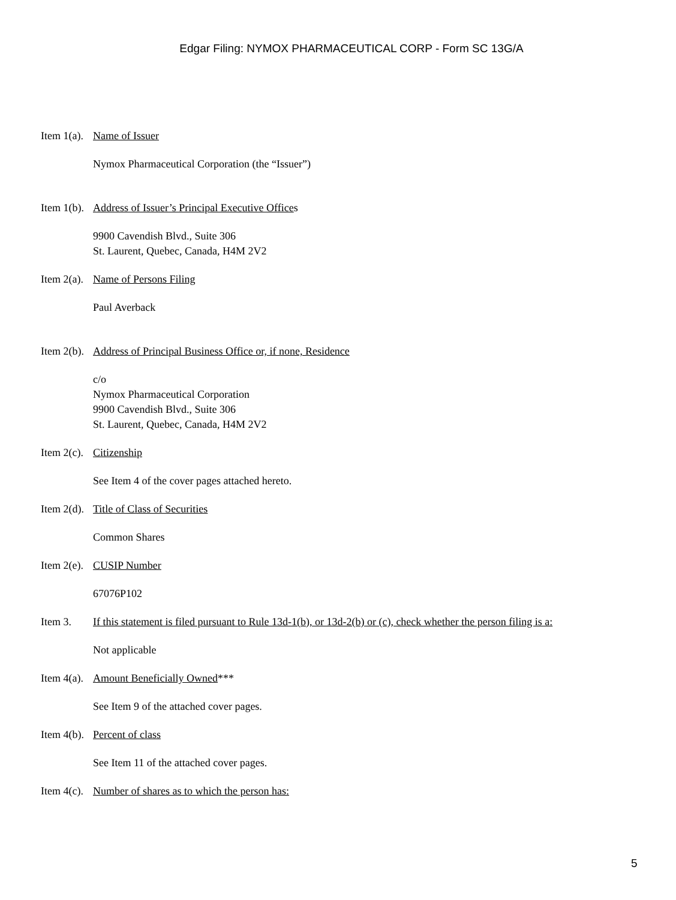Edgar Filing: NYMOX PHARMACEUTICAL CORP - Form SC 13G/A
Item 1(a).
Name of Issuer
Nymox Pharmaceutical Corporation (the “Issuer”)
Item 1(b).
Address of Issuer’s Principal Executive Offices
9900 Cavendish Blvd., Suite 306
St. Laurent, Quebec, Canada, H4M 2V2
Item 2(a).
Name of Persons Filing
Paul Averback
Item 2(b).
Address of Principal Business Office or, if none, Residence
c/o
Nymox Pharmaceutical Corporation
9900 Cavendish Blvd., Suite 306
St. Laurent, Quebec, Canada, H4M 2V2
Item 2(c).
Citizenship
See Item 4 of the cover pages attached hereto.
Item 2(d).
Title of Class of Securities
Common Shares
Item 2(e).
CUSIP Number
67076P102
Item 3. If this statement is filed pursuant to Rule 13d-1(b), or 13d-2(b) or (c), check whether the person filing is a:
Not applicable
Item 4(a).
Amount Beneficially Owned***
See Item 9 of the attached cover pages.
Item 4(b).
Percent of class
See Item 11 of the attached cover pages.
Item 4(c).
Number of shares as to which the person has:
5